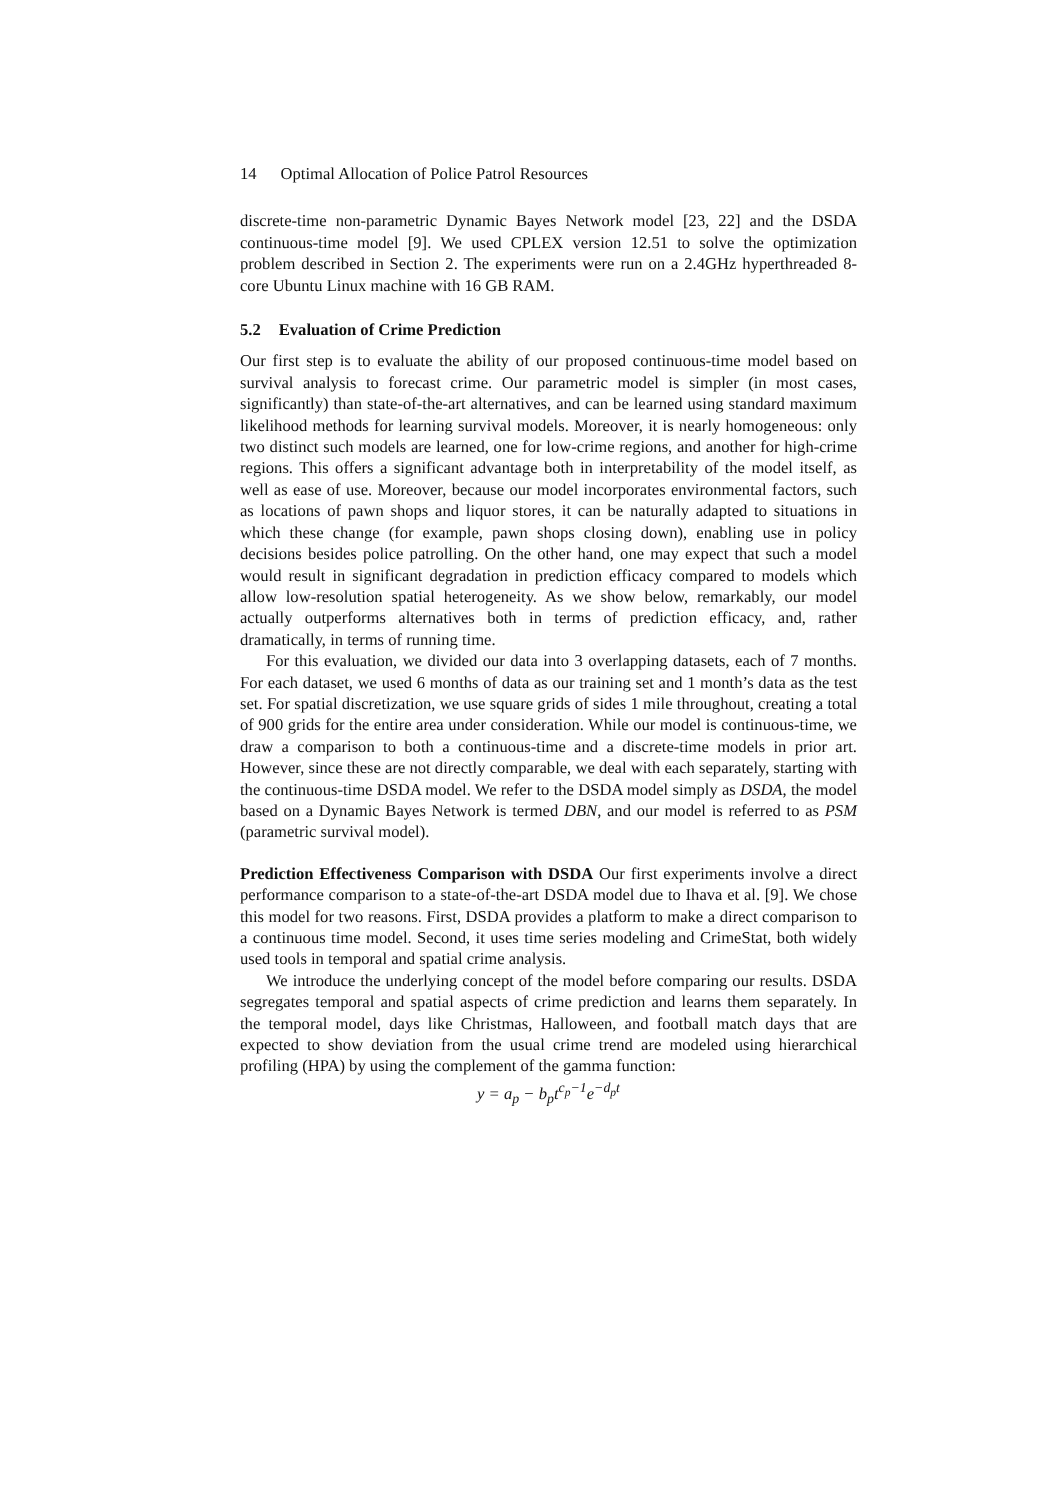14 Optimal Allocation of Police Patrol Resources
discrete-time non-parametric Dynamic Bayes Network model [23, 22] and the DSDA continuous-time model [9]. We used CPLEX version 12.51 to solve the optimization problem described in Section 2. The experiments were run on a 2.4GHz hyperthreaded 8-core Ubuntu Linux machine with 16 GB RAM.
5.2 Evaluation of Crime Prediction
Our first step is to evaluate the ability of our proposed continuous-time model based on survival analysis to forecast crime. Our parametric model is simpler (in most cases, significantly) than state-of-the-art alternatives, and can be learned using standard maximum likelihood methods for learning survival models. Moreover, it is nearly homogeneous: only two distinct such models are learned, one for low-crime regions, and another for high-crime regions. This offers a significant advantage both in interpretability of the model itself, as well as ease of use. Moreover, because our model incorporates environmental factors, such as locations of pawn shops and liquor stores, it can be naturally adapted to situations in which these change (for example, pawn shops closing down), enabling use in policy decisions besides police patrolling. On the other hand, one may expect that such a model would result in significant degradation in prediction efficacy compared to models which allow low-resolution spatial heterogeneity. As we show below, remarkably, our model actually outperforms alternatives both in terms of prediction efficacy, and, rather dramatically, in terms of running time.
For this evaluation, we divided our data into 3 overlapping datasets, each of 7 months. For each dataset, we used 6 months of data as our training set and 1 month’s data as the test set. For spatial discretization, we use square grids of sides 1 mile throughout, creating a total of 900 grids for the entire area under consideration. While our model is continuous-time, we draw a comparison to both a continuous-time and a discrete-time models in prior art. However, since these are not directly comparable, we deal with each separately, starting with the continuous-time DSDA model. We refer to the DSDA model simply as DSDA, the model based on a Dynamic Bayes Network is termed DBN, and our model is referred to as PSM (parametric survival model).
Prediction Effectiveness Comparison with DSDA Our first experiments involve a direct performance comparison to a state-of-the-art DSDA model due to Ihava et al. [9]. We chose this model for two reasons. First, DSDA provides a platform to make a direct comparison to a continuous time model. Second, it uses time series modeling and CrimeStat, both widely used tools in temporal and spatial crime analysis.
We introduce the underlying concept of the model before comparing our results. DSDA segregates temporal and spatial aspects of crime prediction and learns them separately. In the temporal model, days like Christmas, Halloween, and football match days that are expected to show deviation from the usual crime trend are modeled using hierarchical profiling (HPA) by using the complement of the gamma function:
y = a<sub>p</sub> − b<sub>p</sub>t<sup>c<sub>p</sub>−1</sup>e<sup>−d<sub>p</sub>t</sup>